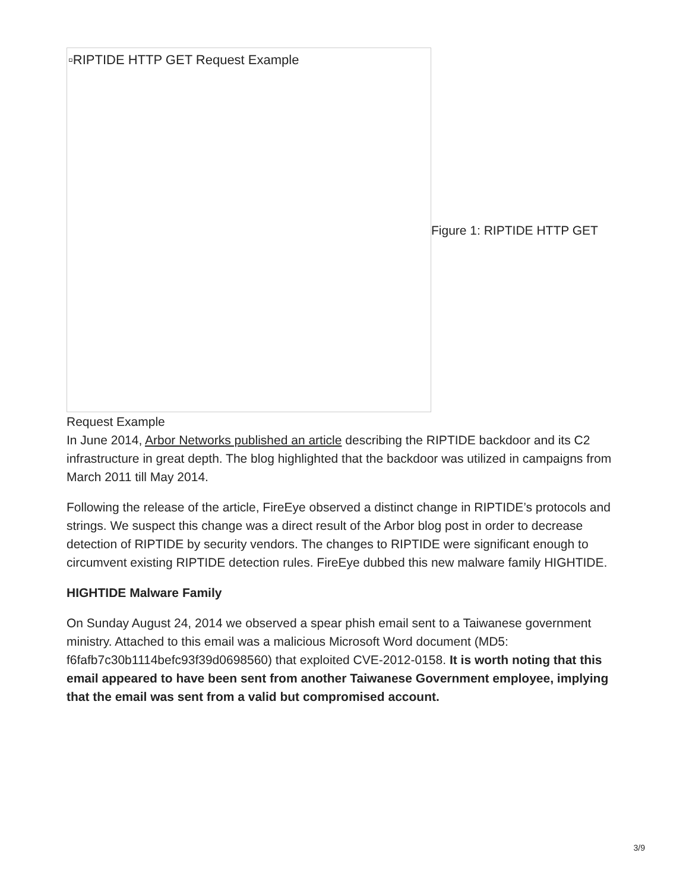▫RIPTIDE HTTP GET Request Example
Figure 1: RIPTIDE HTTP GET
Request Example
In June 2014, Arbor Networks published an article describing the RIPTIDE backdoor and its C2 infrastructure in great depth. The blog highlighted that the backdoor was utilized in campaigns from March 2011 till May 2014.
Following the release of the article, FireEye observed a distinct change in RIPTIDE’s protocols and strings. We suspect this change was a direct result of the Arbor blog post in order to decrease detection of RIPTIDE by security vendors. The changes to RIPTIDE were significant enough to circumvent existing RIPTIDE detection rules. FireEye dubbed this new malware family HIGHTIDE.
HIGHTIDE Malware Family
On Sunday August 24, 2014 we observed a spear phish email sent to a Taiwanese government ministry. Attached to this email was a malicious Microsoft Word document (MD5: f6fafb7c30b1114befc93f39d0698560) that exploited CVE-2012-0158. It is worth noting that this email appeared to have been sent from another Taiwanese Government employee, implying that the email was sent from a valid but compromised account.
3/9